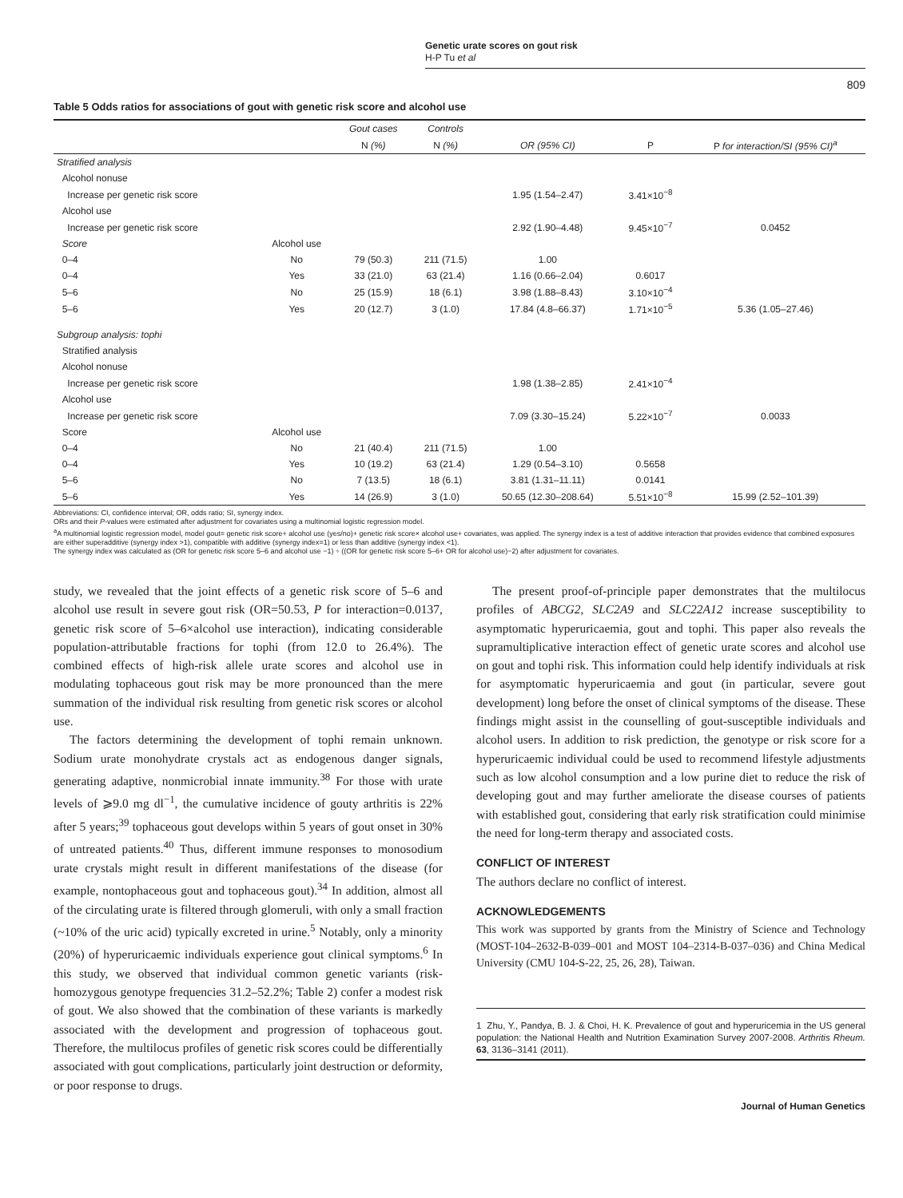Genetic urate scores on gout risk
H-P Tu et al
809
Table 5 Odds ratios for associations of gout with genetic risk score and alcohol use
| | | Gout cases | Controls | | | |
| --- | --- | --- | --- | --- | --- | --- |
| | | N (%) | N (%) | OR (95% CI) | P | P for interaction/SI (95% CI)<sup>a</sup> |
| Stratified analysis | | | | | | |
| Alcohol nonuse | | | | | | |
| Increase per genetic risk score | | | | 1.95 (1.54–2.47) | 3.41×10<sup>−8</sup> | |
| Alcohol use | | | | | | |
| Increase per genetic risk score | | | | 2.92 (1.90–4.48) | 9.45×10<sup>−7</sup> | 0.0452 |
| Score | Alcohol use | | | | | |
| 0–4 | No | 79 (50.3) | 211 (71.5) | 1.00 | | |
| 0–4 | Yes | 33 (21.0) | 63 (21.4) | 1.16 (0.66–2.04) | 0.6017 | |
| 5–6 | No | 25 (15.9) | 18 (6.1) | 3.98 (1.88–8.43) | 3.10×10<sup>−4</sup> | |
| 5–6 | Yes | 20 (12.7) | 3 (1.0) | 17.84 (4.8–66.37) | 1.71×10<sup>−5</sup> | 5.36 (1.05–27.46) |
| Subgroup analysis: tophi | | | | | | |
| Stratified analysis | | | | | | |
| Alcohol nonuse | | | | | | |
| Increase per genetic risk score | | | | 1.98 (1.38–2.85) | 2.41×10<sup>−4</sup> | |
| Alcohol use | | | | | | |
| Increase per genetic risk score | | | | 7.09 (3.30–15.24) | 5.22×10<sup>−7</sup> | 0.0033 |
| Score | Alcohol use | | | | | |
| 0–4 | No | 21 (40.4) | 211 (71.5) | 1.00 | | |
| 0–4 | Yes | 10 (19.2) | 63 (21.4) | 1.29 (0.54–3.10) | 0.5658 | |
| 5–6 | No | 7 (13.5) | 18 (6.1) | 3.81 (1.31–11.11) | 0.0141 | |
| 5–6 | Yes | 14 (26.9) | 3 (1.0) | 50.65 (12.30–208.64) | 5.51×10<sup>−8</sup> | 15.99 (2.52–101.39) |
Abbreviations: CI, confidence interval; OR, odds ratio; SI, synergy index.
ORs and their P-values were estimated after adjustment for covariates using a multinomial logistic regression model.
<sup>a</sup> A multinomial logistic regression model, model gout= genetic risk score+ alcohol use (yes/no)+ genetic risk score× alcohol use+ covariates, was applied. The synergy index is a test of additive interaction that provides evidence that combined exposures are either superadditive (synergy index >1), compatible with additive (synergy index=1) or less than additive (synergy index <1).
The synergy index was calculated as (OR for genetic risk score 5–6 and alcohol use −1) ÷ ((OR for genetic risk score 5–6+ OR for alcohol use)−2) after adjustment for covariates.
study, we revealed that the joint effects of a genetic risk score of 5–6 and alcohol use result in severe gout risk (OR=50.53, P for interaction=0.0137, genetic risk score of 5–6×alcohol use interaction), indicating considerable population-attributable fractions for tophi (from 12.0 to 26.4%). The combined effects of high-risk allele urate scores and alcohol use in modulating tophaceous gout risk may be more pronounced than the mere summation of the individual risk resulting from genetic risk scores or alcohol use.
The factors determining the development of tophi remain unknown. Sodium urate monohydrate crystals act as endogenous danger signals, generating adaptive, nonmicrobial innate immunity.<sup>38</sup> For those with urate levels of ⩾9.0 mg dl<sup>−1</sup>, the cumulative incidence of gouty arthritis is 22% after 5 years;<sup>39</sup> tophaceous gout develops within 5 years of gout onset in 30% of untreated patients.<sup>40</sup> Thus, different immune responses to monosodium urate crystals might result in different manifestations of the disease (for example, nontophaceous gout and tophaceous gout).<sup>34</sup> In addition, almost all of the circulating urate is filtered through glomeruli, with only a small fraction (~10% of the uric acid) typically excreted in urine.<sup>5</sup> Notably, only a minority (20%) of hyperuricaemic individuals experience gout clinical symptoms.<sup>6</sup> In this study, we observed that individual common genetic variants (risk-homozygous genotype frequencies 31.2–52.2%; Table 2) confer a modest risk of gout. We also showed that the combination of these variants is markedly associated with the development and progression of tophaceous gout. Therefore, the multilocus profiles of genetic risk scores could be differentially associated with gout complications, particularly joint destruction or deformity, or poor response to drugs.
The present proof-of-principle paper demonstrates that the multilocus profiles of ABCG2, SLC2A9 and SLC22A12 increase susceptibility to asymptomatic hyperuricaemia, gout and tophi. This paper also reveals the supramultiplicative interaction effect of genetic urate scores and alcohol use on gout and tophi risk. This information could help identify individuals at risk for asymptomatic hyperuricaemia and gout (in particular, severe gout development) long before the onset of clinical symptoms of the disease. These findings might assist in the counselling of gout-susceptible individuals and alcohol users. In addition to risk prediction, the genotype or risk score for a hyperuricaemic individual could be used to recommend lifestyle adjustments such as low alcohol consumption and a low purine diet to reduce the risk of developing gout and may further ameliorate the disease courses of patients with established gout, considering that early risk stratification could minimise the need for long-term therapy and associated costs.
CONFLICT OF INTEREST
The authors declare no conflict of interest.
ACKNOWLEDGEMENTS
This work was supported by grants from the Ministry of Science and Technology (MOST-104–2632-B-039–001 and MOST 104–2314-B-037–036) and China Medical University (CMU 104-S-22, 25, 26, 28), Taiwan.
1 Zhu, Y., Pandya, B. J. & Choi, H. K. Prevalence of gout and hyperuricemia in the US general population: the National Health and Nutrition Examination Survey 2007-2008. Arthritis Rheum. 63, 3136–3141 (2011).
Journal of Human Genetics